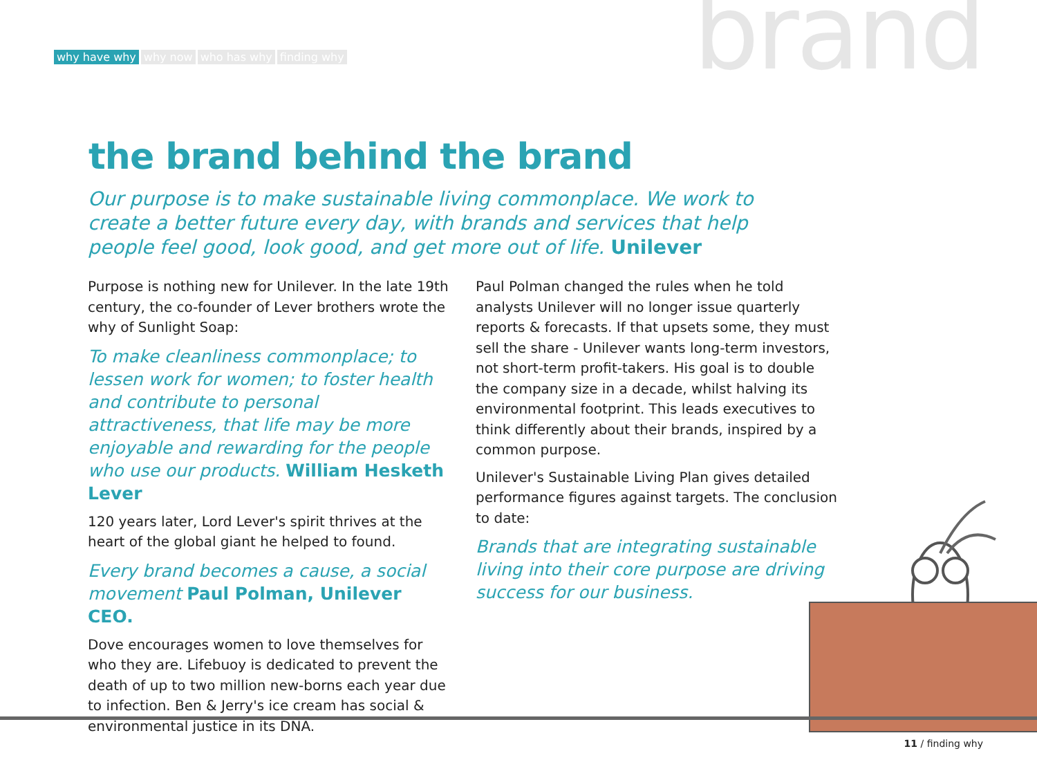why have why why now who has why finding why
brand
the brand behind the brand
Our purpose is to make sustainable living commonplace. We work to create a better future every day, with brands and services that help people feel good, look good, and get more out of life. Unilever
Purpose is nothing new for Unilever. In the late 19th century, the co-founder of Lever brothers wrote the why of Sunlight Soap:
To make cleanliness commonplace; to lessen work for women; to foster health and contribute to personal attractiveness, that life may be more enjoyable and rewarding for the people who use our products. William Hesketh Lever
120 years later, Lord Lever's spirit thrives at the heart of the global giant he helped to found.
Every brand becomes a cause, a social movement Paul Polman, Unilever CEO.
Dove encourages women to love themselves for who they are. Lifebuoy is dedicated to prevent the death of up to two million new-borns each year due to infection. Ben & Jerry's ice cream has social & environmental justice in its DNA.
Paul Polman changed the rules when he told analysts Unilever will no longer issue quarterly reports & forecasts. If that upsets some, they must sell the share - Unilever wants long-term investors, not short-term profit-takers. His goal is to double the company size in a decade, whilst halving its environmental footprint. This leads executives to think differently about their brands, inspired by a common purpose.
Unilever's Sustainable Living Plan gives detailed performance figures against targets. The conclusion to date:
Brands that are integrating sustainable living into their core purpose are driving success for our business.
11 / finding why